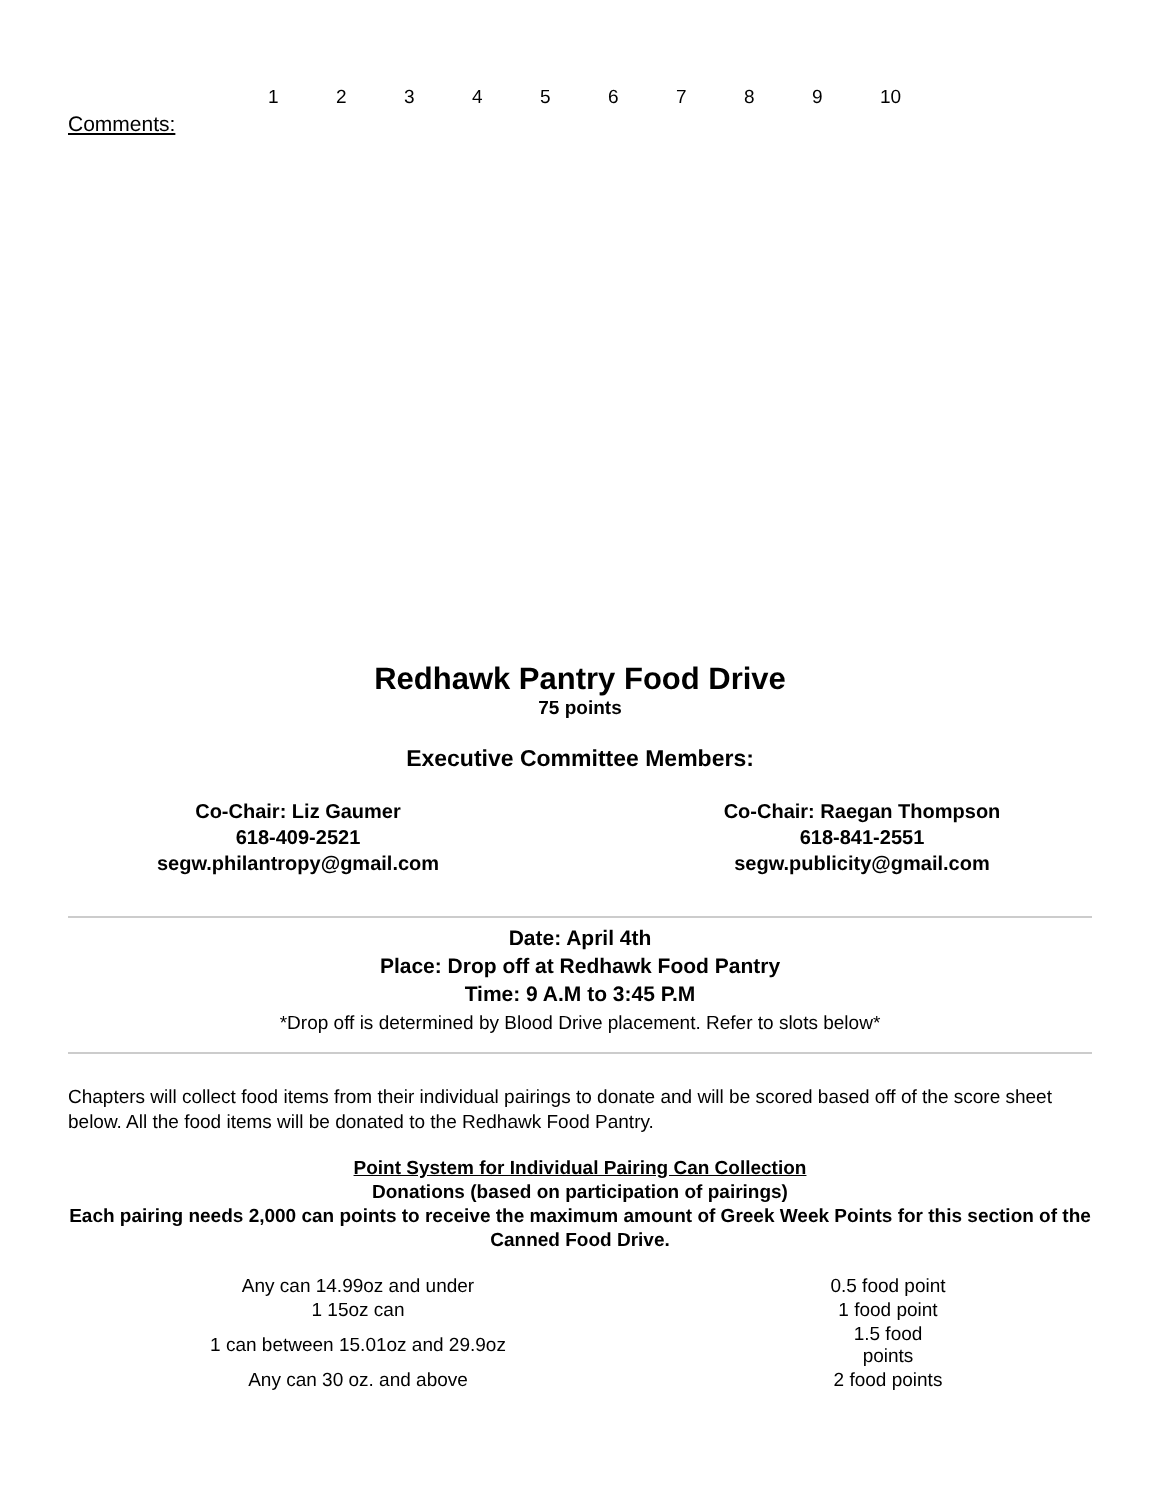123456789 10
Comments:
Redhawk Pantry Food Drive
75 points
Executive Committee Members:
Co-Chair: Liz Gaumer
618-409-2521
segw.philantropy@gmail.com
Co-Chair: Raegan Thompson
618-841-2551
segw.publicity@gmail.com
Date: April 4th
Place: Drop off at Redhawk Food Pantry
Time: 9 A.M to 3:45 P.M
*Drop off is determined by Blood Drive placement. Refer to slots below*
Chapters will collect food items from their individual pairings to donate and will be scored based off of the score sheet below. All the food items will be donated to the Redhawk Food Pantry.
Point System for Individual Pairing Can Collection
Donations (based on participation of pairings)
Each pairing needs 2,000 can points to receive the maximum amount of Greek Week Points for this section of the Canned Food Drive.
| Any can 14.99oz and under | | 0.5 food point |
| 1 15oz can | | 1 food point |
| 1 can between 15.01oz and 29.9oz | | 1.5 food points |
| Any can 30 oz. and above | | 2 food points |